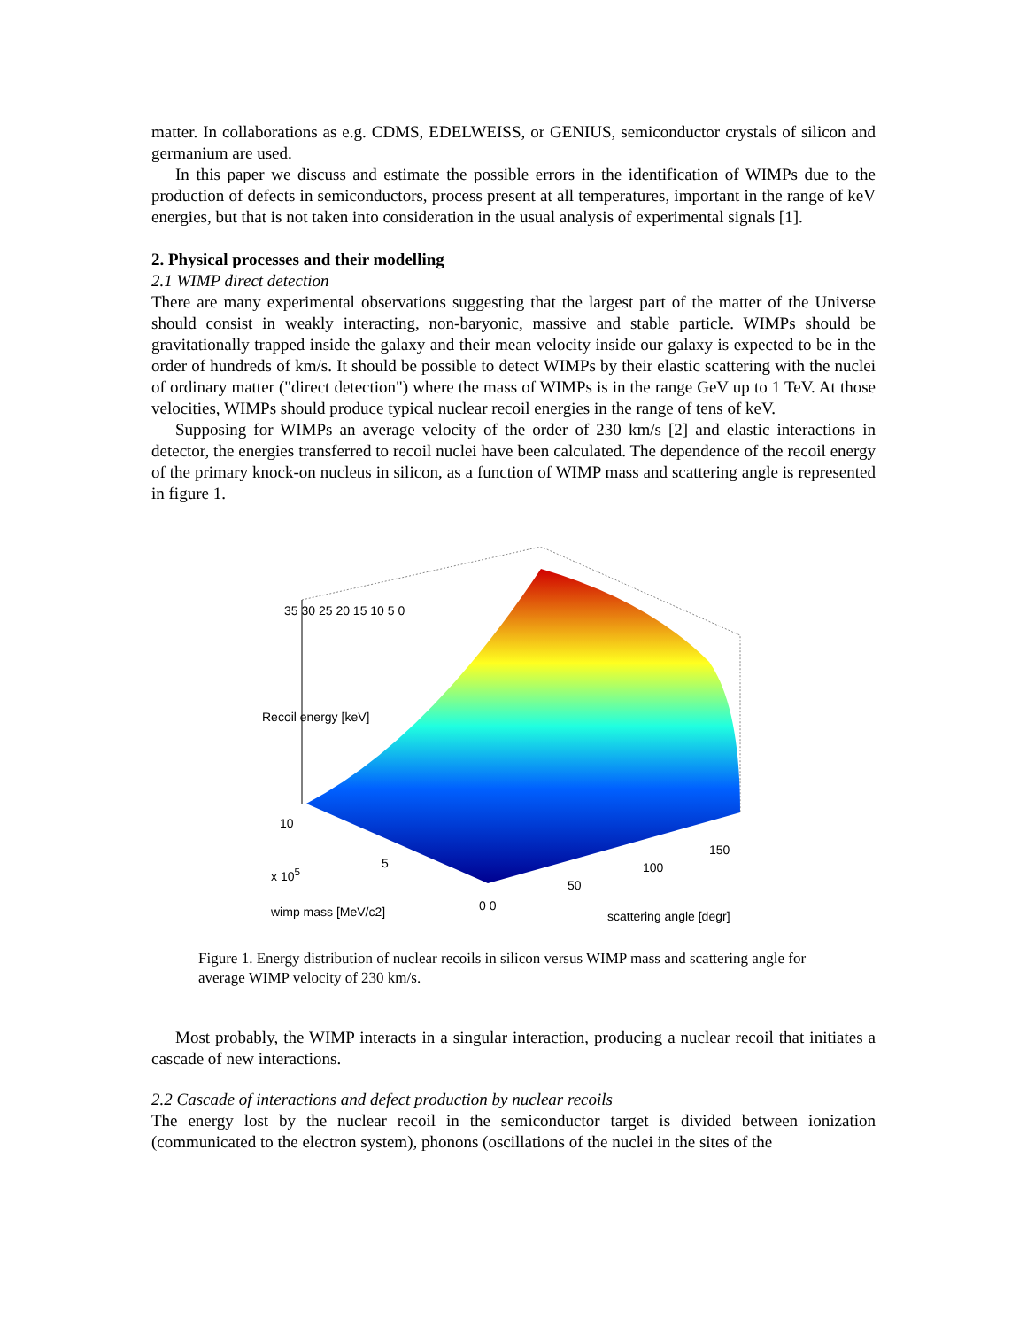matter. In collaborations as e.g. CDMS, EDELWEISS, or GENIUS, semiconductor crystals of silicon and germanium are used.
In this paper we discuss and estimate the possible errors in the identification of WIMPs due to the production of defects in semiconductors, process present at all temperatures, important in the range of keV energies, but that is not taken into consideration in the usual analysis of experimental signals [1].
2. Physical processes and their modelling
2.1 WIMP direct detection
There are many experimental observations suggesting that the largest part of the matter of the Universe should consist in weakly interacting, non-baryonic, massive and stable particle. WIMPs should be gravitationally trapped inside the galaxy and their mean velocity inside our galaxy is expected to be in the order of hundreds of km/s. It should be possible to detect WIMPs by their elastic scattering with the nuclei of ordinary matter ("direct detection") where the mass of WIMPs is in the range GeV up to 1 TeV. At those velocities, WIMPs should produce typical nuclear recoil energies in the range of tens of keV.
Supposing for WIMPs an average velocity of the order of 230 km/s [2] and elastic interactions in detector, the energies transferred to recoil nuclei have been calculated. The dependence of the recoil energy of the primary knock-on nucleus in silicon, as a function of WIMP mass and scattering angle is represented in figure 1.
35 30 25 20 15 10 5 0
Recoil energy [keV]
10
x 10<sup>5</sup>
5
wimp mass [MeV/c2] 0 0
50
100
150
scattering angle [degr]
Figure 1. Energy distribution of nuclear recoils in silicon versus WIMP mass and scattering angle for average WIMP velocity of 230 km/s.
Most probably, the WIMP interacts in a singular interaction, producing a nuclear recoil that initiates a cascade of new interactions.
2.2 Cascade of interactions and defect production by nuclear recoils
The energy lost by the nuclear recoil in the semiconductor target is divided between ionization (communicated to the electron system), phonons (oscillations of the nuclei in the sites of the